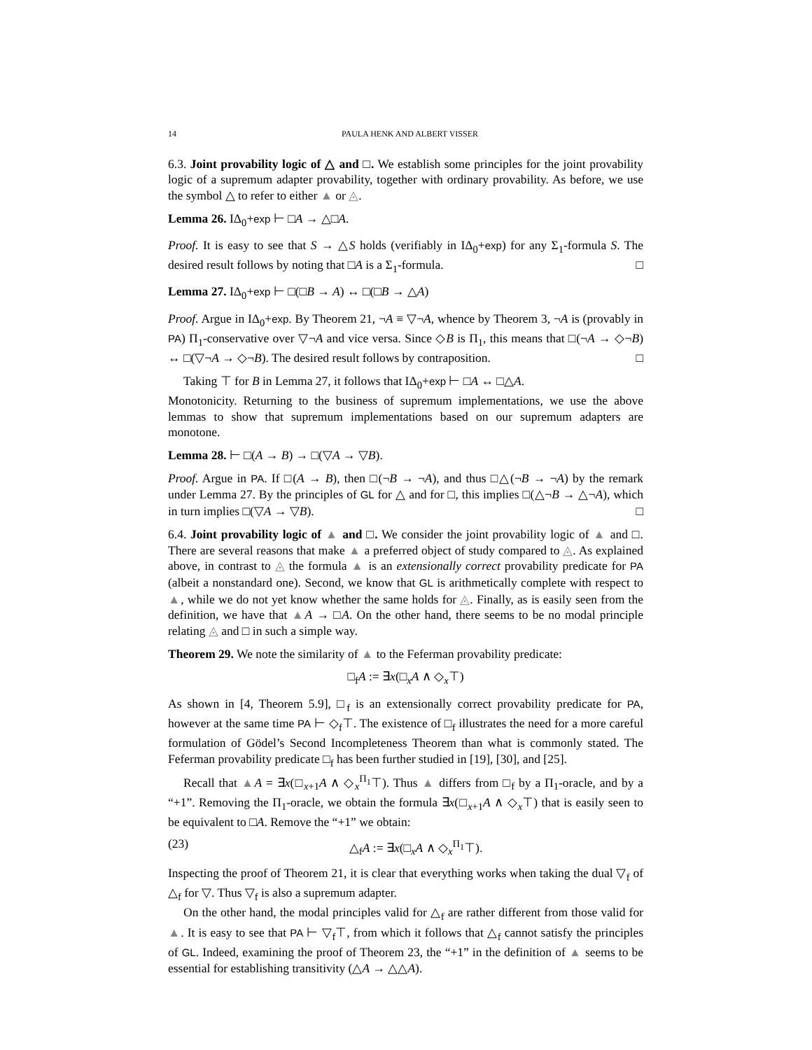14 PAULA HENK AND ALBERT VISSER
6.3. Joint provability logic of △ and □. We establish some principles for the joint provability logic of a supremum adapter provability, together with ordinary provability. As before, we use the symbol △ to refer to either ▲ or ◬.
Lemma 26. IΔ<sub>0</sub>+exp ⊢ □A → △□A.
Proof. It is easy to see that S → △S holds (verifiably in IΔ<sub>0</sub>+exp) for any Σ<sub>1</sub>-formula S. The desired result follows by noting that □A is a Σ<sub>1</sub>-formula. □
Lemma 27. IΔ<sub>0</sub>+exp ⊢ □(□B → A) ↔ □(□B → △A)
Proof. Argue in IΔ<sub>0</sub>+exp. By Theorem 21, ¬A ≡ ▽¬A, whence by Theorem 3, ¬A is (provably in PA) Π<sub>1</sub>-conservative over ▽¬A and vice versa. Since ◇B is Π<sub>1</sub>, this means that □(¬A → ◇¬B) ↔ □(▽¬A → ◇¬B). The desired result follows by contraposition. □
Taking ⊤ for B in Lemma 27, it follows that IΔ<sub>0</sub>+exp ⊢ □A ↔ □△A.
Monotonicity. Returning to the business of supremum implementations, we use the above lemmas to show that supremum implementations based on our supremum adapters are monotone.
Lemma 28. ⊢ □(A → B) → □(▽A → ▽B).
Proof. Argue in PA. If □(A → B), then □(¬B → ¬A), and thus □△(¬B → ¬A) by the remark under Lemma 27. By the principles of GL for △ and for □, this implies □(△¬B → △¬A), which in turn implies □(▽A → ▽B). □
6.4. Joint provability logic of ▲ and □. We consider the joint provability logic of ▲ and □. There are several reasons that make ▲ a preferred object of study compared to ◬. As explained above, in contrast to ◬ the formula ▲ is an extensionally correct provability predicate for PA (albeit a nonstandard one). Second, we know that GL is arithmetically complete with respect to ▲, while we do not yet know whether the same holds for ◬. Finally, as is easily seen from the definition, we have that ▲A → □A. On the other hand, there seems to be no modal principle relating ◬ and □ in such a simple way.
Theorem 29. We note the similarity of ▲ to the Feferman provability predicate:
□<sub>f</sub>A := ∃x(□<sub>x</sub>A ∧ ◇<sub>x</sub>⊤)
As shown in [4, Theorem 5.9], □<sub>f</sub> is an extensionally correct provability predicate for PA, however at the same time PA ⊢ ◇<sub>f</sub>⊤. The existence of □<sub>f</sub> illustrates the need for a more careful formulation of Gödel’s Second Incompleteness Theorem than what is commonly stated. The Feferman provability predicate □<sub>f</sub> has been further studied in [19], [30], and [25].
Recall that ▲A = ∃x(□<sub>x+1</sub>A ∧ ◇<sub>x</sub><sup>Π<sub>1</sub></sup>⊤). Thus ▲ differs from □<sub>f</sub> by a Π<sub>1</sub>-oracle, and by a “+1”. Removing the Π<sub>1</sub>-oracle, we obtain the formula ∃x(□<sub>x+1</sub>A ∧ ◇<sub>x</sub>⊤) that is easily seen to be equivalent to □A. Remove the “+1” we obtain:
(23) △<sub>f</sub>A := ∃x(□<sub>x</sub>A ∧ ◇<sub>x</sub><sup>Π<sub>1</sub></sup>⊤).
Inspecting the proof of Theorem 21, it is clear that everything works when taking the dual ▽<sub>f</sub> of △<sub>f</sub> for ▽. Thus ▽<sub>f</sub> is also a supremum adapter.
On the other hand, the modal principles valid for △<sub>f</sub> are rather different from those valid for ▲. It is easy to see that PA ⊢ ▽<sub>f</sub>⊤, from which it follows that △<sub>f</sub> cannot satisfy the principles of GL. Indeed, examining the proof of Theorem 23, the “+1” in the definition of ▲ seems to be essential for establishing transitivity (△A → △△A).